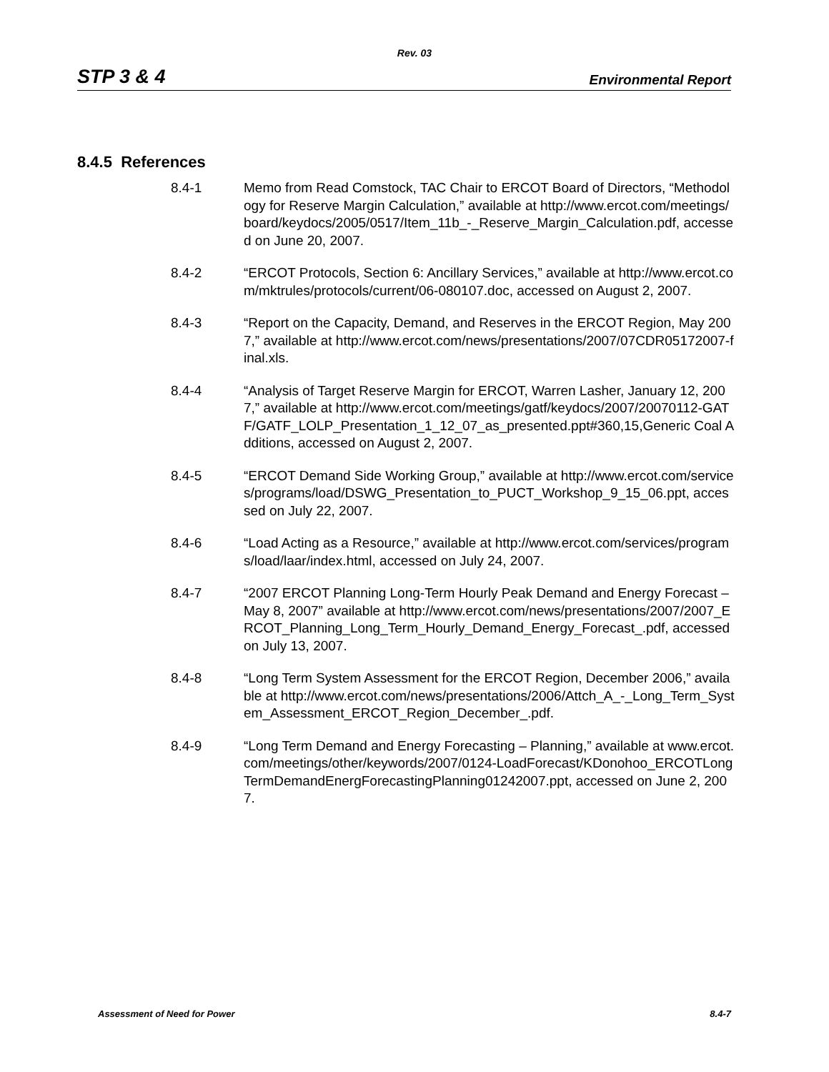Rev. 03
STP 3 & 4 Environmental Report
8.4.5 References
8.4-1 Memo from Read Comstock, TAC Chair to ERCOT Board of Directors, “Methodology for Reserve Margin Calculation,” available at http://www.ercot.com/meetings/board/keydocs/2005/0517/Item_11b_-_Reserve_Margin_Calculation.pdf, accessed on June 20, 2007.
8.4-2 “ERCOT Protocols, Section 6: Ancillary Services,” available at http://www.ercot.com/mktrules/protocols/current/06-080107.doc, accessed on August 2, 2007.
8.4-3 “Report on the Capacity, Demand, and Reserves in the ERCOT Region, May 2007,” available at http://www.ercot.com/news/presentations/2007/07CDR05172007-final.xls.
8.4-4 “Analysis of Target Reserve Margin for ERCOT, Warren Lasher, January 12, 2007,” available at http://www.ercot.com/meetings/gatf/keydocs/2007/20070112-GATF/GATF_LOLP_Presentation_1_12_07_as_presented.ppt#360,15,Generic Coal Additions, accessed on August 2, 2007.
8.4-5 “ERCOT Demand Side Working Group,” available at http://www.ercot.com/services/programs/load/DSWG_Presentation_to_PUCT_Workshop_9_15_06.ppt, accessed on July 22, 2007.
8.4-6 “Load Acting as a Resource,” available at http://www.ercot.com/services/programs/load/laar/index.html, accessed on July 24, 2007.
8.4-7 “2007 ERCOT Planning Long-Term Hourly Peak Demand and Energy Forecast – May 8, 2007” available at http://www.ercot.com/news/presentations/2007/2007_ERCOT_Planning_Long_Term_Hourly_Demand_Energy_Forecast_.pdf, accessed on July 13, 2007.
8.4-8 “Long Term System Assessment for the ERCOT Region, December 2006,” available at http://www.ercot.com/news/presentations/2006/Attch_A_-_Long_Term_System_Assessment_ERCOT_Region_December_.pdf.
8.4-9 “Long Term Demand and Energy Forecasting – Planning,” available at www.ercot.com/meetings/other/keywords/2007/0124-LoadForecast/KDonohoo_ERCOTLongTermDemandEnergForecastingPlanning01242007.ppt, accessed on June 2, 2007.
Assessment of Need for Power 8.4-7